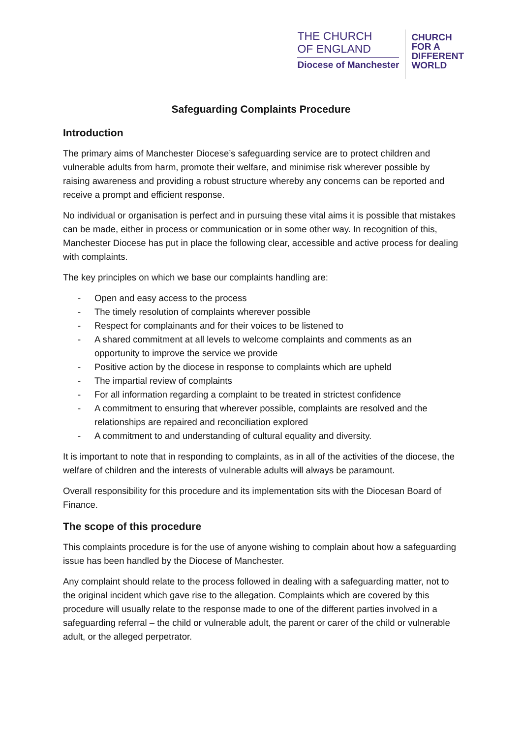THE CHURCH
OF ENGLAND
Diocese of Manchester
CHURCH
FOR A
DIFFERENT
WORLD
Safeguarding Complaints Procedure
Introduction
The primary aims of Manchester Diocese’s safeguarding service are to protect children and vulnerable adults from harm, promote their welfare, and minimise risk wherever possible by raising awareness and providing a robust structure whereby any concerns can be reported and receive a prompt and efficient response.
No individual or organisation is perfect and in pursuing these vital aims it is possible that mistakes can be made, either in process or communication or in some other way. In recognition of this, Manchester Diocese has put in place the following clear, accessible and active process for dealing with complaints.
The key principles on which we base our complaints handling are:
- Open and easy access to the process
- The timely resolution of complaints wherever possible
- Respect for complainants and for their voices to be listened to
- A shared commitment at all levels to welcome complaints and comments as an opportunity to improve the service we provide
- Positive action by the diocese in response to complaints which are upheld
- The impartial review of complaints
- For all information regarding a complaint to be treated in strictest confidence
- A commitment to ensuring that wherever possible, complaints are resolved and the relationships are repaired and reconciliation explored
- A commitment to and understanding of cultural equality and diversity.
It is important to note that in responding to complaints, as in all of the activities of the diocese, the welfare of children and the interests of vulnerable adults will always be paramount.
Overall responsibility for this procedure and its implementation sits with the Diocesan Board of Finance.
The scope of this procedure
This complaints procedure is for the use of anyone wishing to complain about how a safeguarding issue has been handled by the Diocese of Manchester.
Any complaint should relate to the process followed in dealing with a safeguarding matter, not to the original incident which gave rise to the allegation. Complaints which are covered by this procedure will usually relate to the response made to one of the different parties involved in a safeguarding referral – the child or vulnerable adult, the parent or carer of the child or vulnerable adult, or the alleged perpetrator.